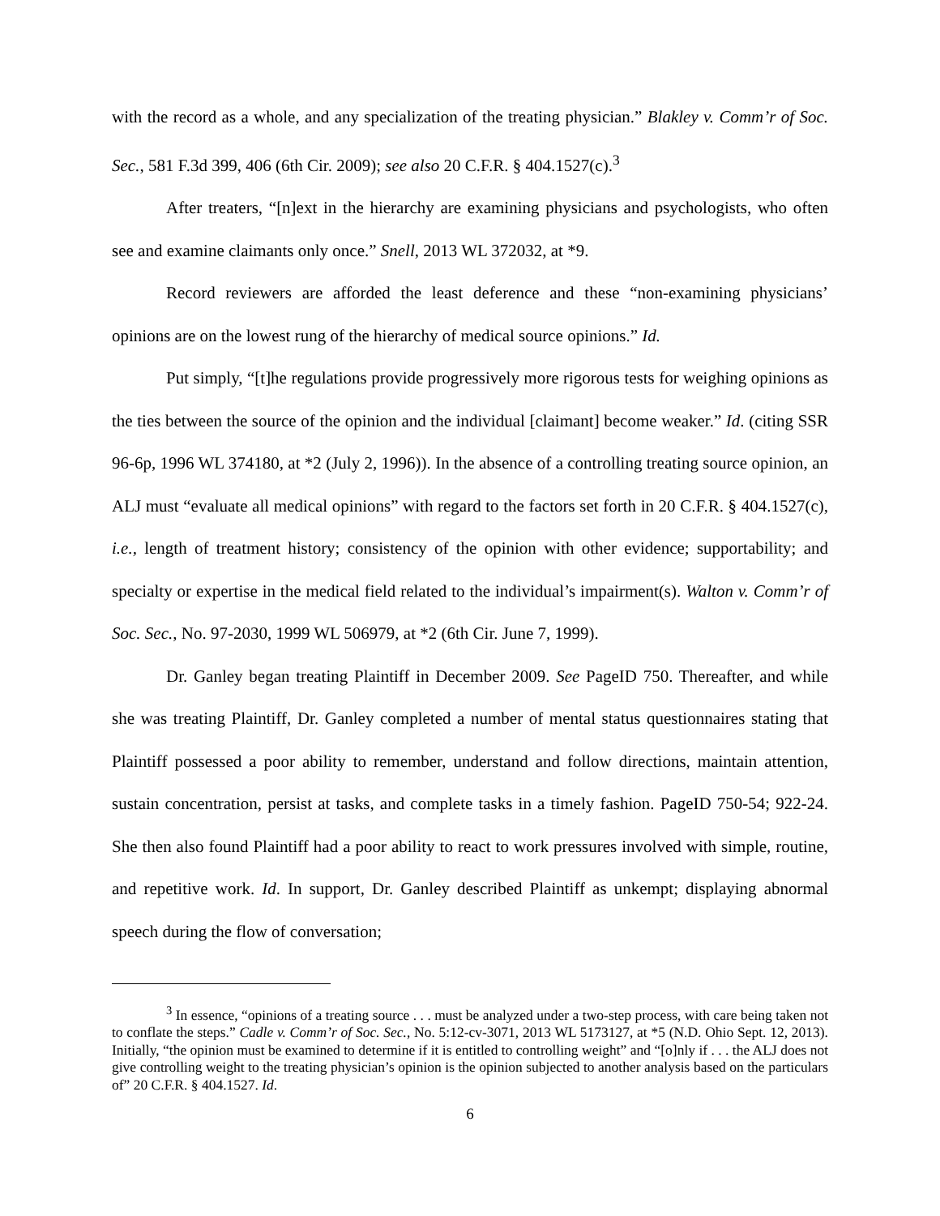with the record as a whole, and any specialization of the treating physician.” Blakley v. Comm’r of Soc. Sec., 581 F.3d 399, 406 (6th Cir. 2009); see also 20 C.F.R. § 404.1527(c).<sup>3</sup>
After treaters, “[n]ext in the hierarchy are examining physicians and psychologists, who often see and examine claimants only once.” Snell, 2013 WL 372032, at *9.
Record reviewers are afforded the least deference and these “non-examining physicians’ opinions are on the lowest rung of the hierarchy of medical source opinions.” Id.
Put simply, “[t]he regulations provide progressively more rigorous tests for weighing opinions as the ties between the source of the opinion and the individual [claimant] become weaker.” Id. (citing SSR 96-6p, 1996 WL 374180, at *2 (July 2, 1996)). In the absence of a controlling treating source opinion, an ALJ must “evaluate all medical opinions” with regard to the factors set forth in 20 C.F.R. § 404.1527(c), i.e., length of treatment history; consistency of the opinion with other evidence; supportability; and specialty or expertise in the medical field related to the individual’s impairment(s). Walton v. Comm’r of Soc. Sec., No. 97-2030, 1999 WL 506979, at *2 (6th Cir. June 7, 1999).
Dr. Ganley began treating Plaintiff in December 2009. See PageID 750. Thereafter, and while she was treating Plaintiff, Dr. Ganley completed a number of mental status questionnaires stating that Plaintiff possessed a poor ability to remember, understand and follow directions, maintain attention, sustain concentration, persist at tasks, and complete tasks in a timely fashion. PageID 750-54; 922-24. She then also found Plaintiff had a poor ability to react to work pressures involved with simple, routine, and repetitive work. Id. In support, Dr. Ganley described Plaintiff as unkempt; displaying abnormal speech during the flow of conversation;
<sup>3</sup> In essence, “opinions of a treating source . . . must be analyzed under a two-step process, with care being taken not to conflate the steps.” Cadle v. Comm’r of Soc. Sec., No. 5:12-cv-3071, 2013 WL 5173127, at *5 (N.D. Ohio Sept. 12, 2013). Initially, “the opinion must be examined to determine if it is entitled to controlling weight” and “[o]nly if . . . the ALJ does not give controlling weight to the treating physician’s opinion is the opinion subjected to another analysis based on the particulars of” 20 C.F.R. § 404.1527. Id.
6